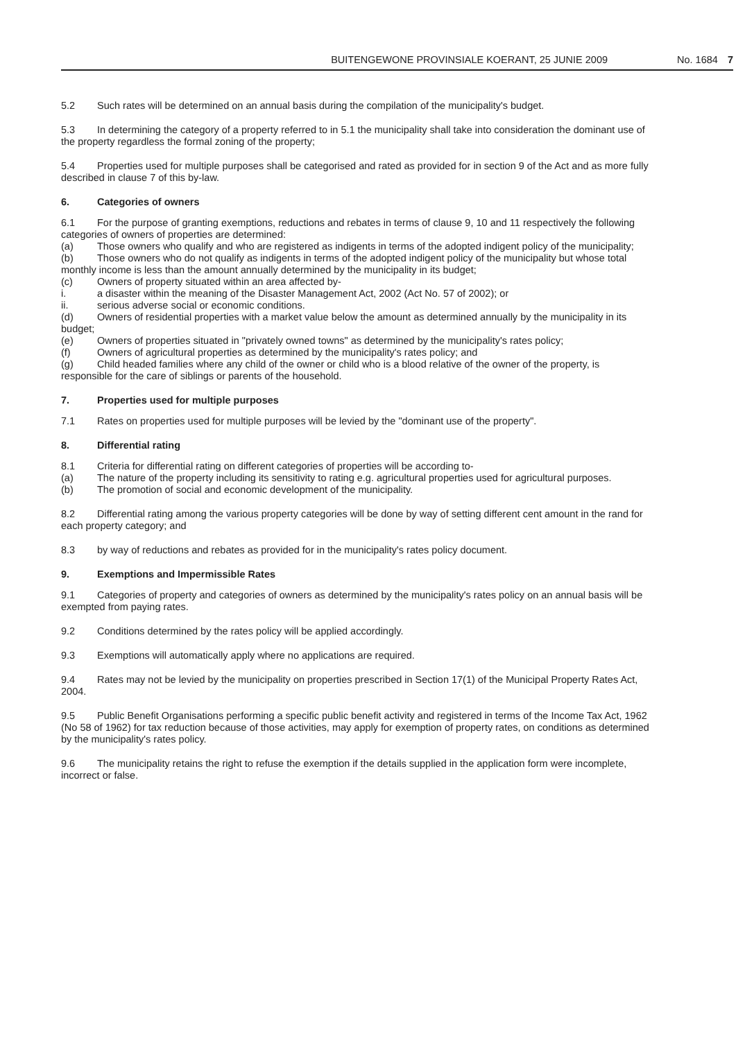BUITENGEWONE PROVINSIALE KOERANT, 25 JUNIE 2009 No. 1684 7
5.2 Such rates will be determined on an annual basis during the compilation of the municipality's budget.
5.3 In determining the category of a property referred to in 5.1 the municipality shall take into consideration the dominant use of the property regardless the formal zoning of the property;
5.4 Properties used for multiple purposes shall be categorised and rated as provided for in section 9 of the Act and as more fully described in clause 7 of this by-law.
6. Categories of owners
6.1 For the purpose of granting exemptions, reductions and rebates in terms of clause 9, 10 and 11 respectively the following categories of owners of properties are determined:
(a) Those owners who qualify and who are registered as indigents in terms of the adopted indigent policy of the municipality;
(b) Those owners who do not qualify as indigents in terms of the adopted indigent policy of the municipality but whose total monthly income is less than the amount annually determined by the municipality in its budget;
(c) Owners of property situated within an area affected by-
i. a disaster within the meaning of the Disaster Management Act, 2002 (Act No. 57 of 2002); or
ii. serious adverse social or economic conditions.
(d) Owners of residential properties with a market value below the amount as determined annually by the municipality in its budget;
(e) Owners of properties situated in "privately owned towns" as determined by the municipality's rates policy;
(f) Owners of agricultural properties as determined by the municipality's rates policy; and
(g) Child headed families where any child of the owner or child who is a blood relative of the owner of the property, is responsible for the care of siblings or parents of the household.
7. Properties used for multiple purposes
7.1 Rates on properties used for multiple purposes will be levied by the "dominant use of the property".
8. Differential rating
8.1 Criteria for differential rating on different categories of properties will be according to-
(a) The nature of the property including its sensitivity to rating e.g. agricultural properties used for agricultural purposes.
(b) The promotion of social and economic development of the municipality.
8.2 Differential rating among the various property categories will be done by way of setting different cent amount in the rand for each property category; and
8.3 by way of reductions and rebates as provided for in the municipality's rates policy document.
9. Exemptions and Impermissible Rates
9.1 Categories of property and categories of owners as determined by the municipality's rates policy on an annual basis will be exempted from paying rates.
9.2 Conditions determined by the rates policy will be applied accordingly.
9.3 Exemptions will automatically apply where no applications are required.
9.4 Rates may not be levied by the municipality on properties prescribed in Section 17(1) of the Municipal Property Rates Act, 2004.
9.5 Public Benefit Organisations performing a specific public benefit activity and registered in terms of the Income Tax Act, 1962 (No 58 of 1962) for tax reduction because of those activities, may apply for exemption of property rates, on conditions as determined by the municipality's rates policy.
9.6 The municipality retains the right to refuse the exemption if the details supplied in the application form were incomplete, incorrect or false.